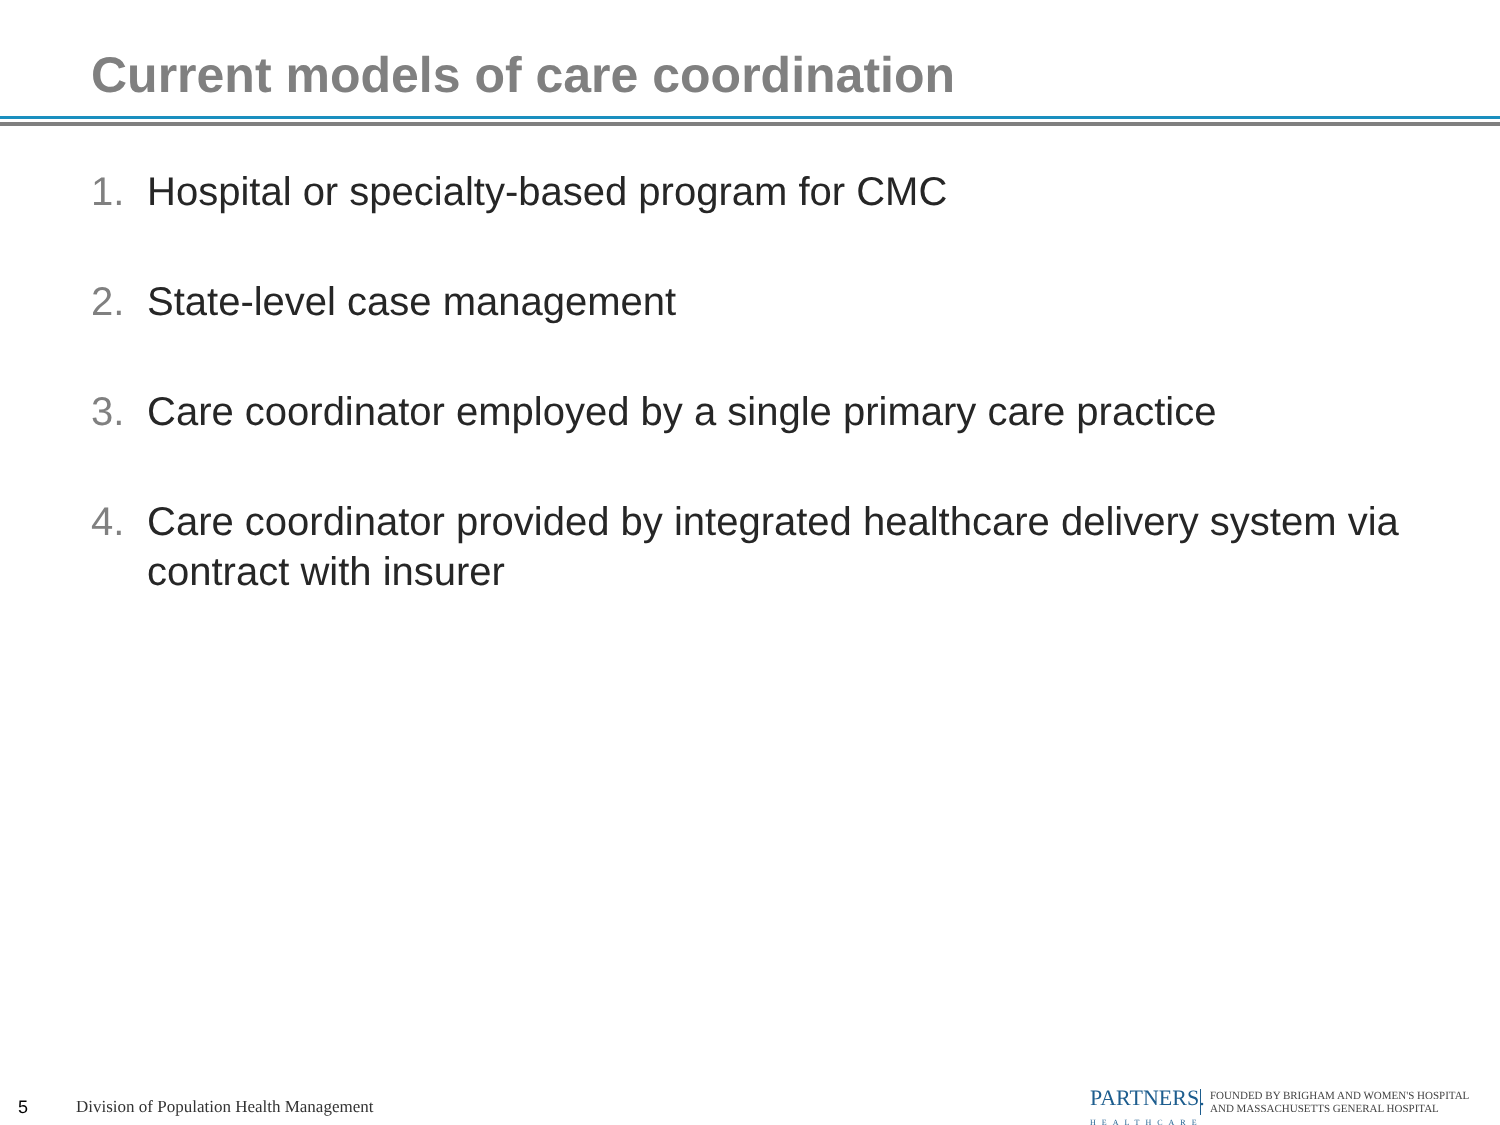Current models of care coordination
1. Hospital or specialty-based program for CMC
2. State-level case management
3. Care coordinator employed by a single primary care practice
4. Care coordinator provided by integrated healthcare delivery system via contract with insurer
5
Division of Population Health Management
PARTNERS.
HEALTHCARE
FOUNDED BY BRIGHAM AND WOMEN'S HOSPITAL
AND MASSACHUSETTS GENERAL HOSPITAL